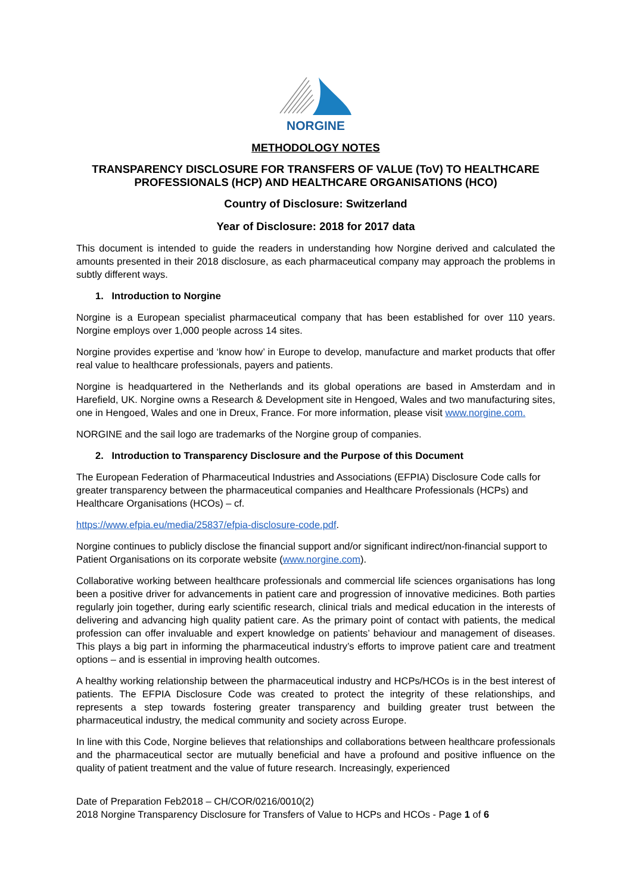NORGINE
METHODOLOGY NOTES
TRANSPARENCY DISCLOSURE FOR TRANSFERS OF VALUE (ToV) TO HEALTHCARE PROFESSIONALS (HCP) AND HEALTHCARE ORGANISATIONS (HCO)
Country of Disclosure: Switzerland
Year of Disclosure: 2018 for 2017 data
This document is intended to guide the readers in understanding how Norgine derived and calculated the amounts presented in their 2018 disclosure, as each pharmaceutical company may approach the problems in subtly different ways.
1. Introduction to Norgine
Norgine is a European specialist pharmaceutical company that has been established for over 110 years. Norgine employs over 1,000 people across 14 sites.
Norgine provides expertise and ‘know how’ in Europe to develop, manufacture and market products that offer real value to healthcare professionals, payers and patients.
Norgine is headquartered in the Netherlands and its global operations are based in Amsterdam and in Harefield, UK. Norgine owns a Research & Development site in Hengoed, Wales and two manufacturing sites, one in Hengoed, Wales and one in Dreux, France. For more information, please visit www.norgine.com.
NORGINE and the sail logo are trademarks of the Norgine group of companies.
2. Introduction to Transparency Disclosure and the Purpose of this Document
The European Federation of Pharmaceutical Industries and Associations (EFPIA) Disclosure Code calls for greater transparency between the pharmaceutical companies and Healthcare Professionals (HCPs) and Healthcare Organisations (HCOs) – cf.
https://www.efpia.eu/media/25837/efpia-disclosure-code.pdf.
Norgine continues to publicly disclose the financial support and/or significant indirect/non-financial support to Patient Organisations on its corporate website (www.norgine.com).
Collaborative working between healthcare professionals and commercial life sciences organisations has long been a positive driver for advancements in patient care and progression of innovative medicines. Both parties regularly join together, during early scientific research, clinical trials and medical education in the interests of delivering and advancing high quality patient care. As the primary point of contact with patients, the medical profession can offer invaluable and expert knowledge on patients’ behaviour and management of diseases. This plays a big part in informing the pharmaceutical industry’s efforts to improve patient care and treatment options – and is essential in improving health outcomes.
A healthy working relationship between the pharmaceutical industry and HCPs/HCOs is in the best interest of patients. The EFPIA Disclosure Code was created to protect the integrity of these relationships, and represents a step towards fostering greater transparency and building greater trust between the pharmaceutical industry, the medical community and society across Europe.
In line with this Code, Norgine believes that relationships and collaborations between healthcare professionals and the pharmaceutical sector are mutually beneficial and have a profound and positive influence on the quality of patient treatment and the value of future research. Increasingly, experienced
Date of Preparation Feb2018 – CH/COR/0216/0010(2)
2018 Norgine Transparency Disclosure for Transfers of Value to HCPs and HCOs - Page 1 of 6